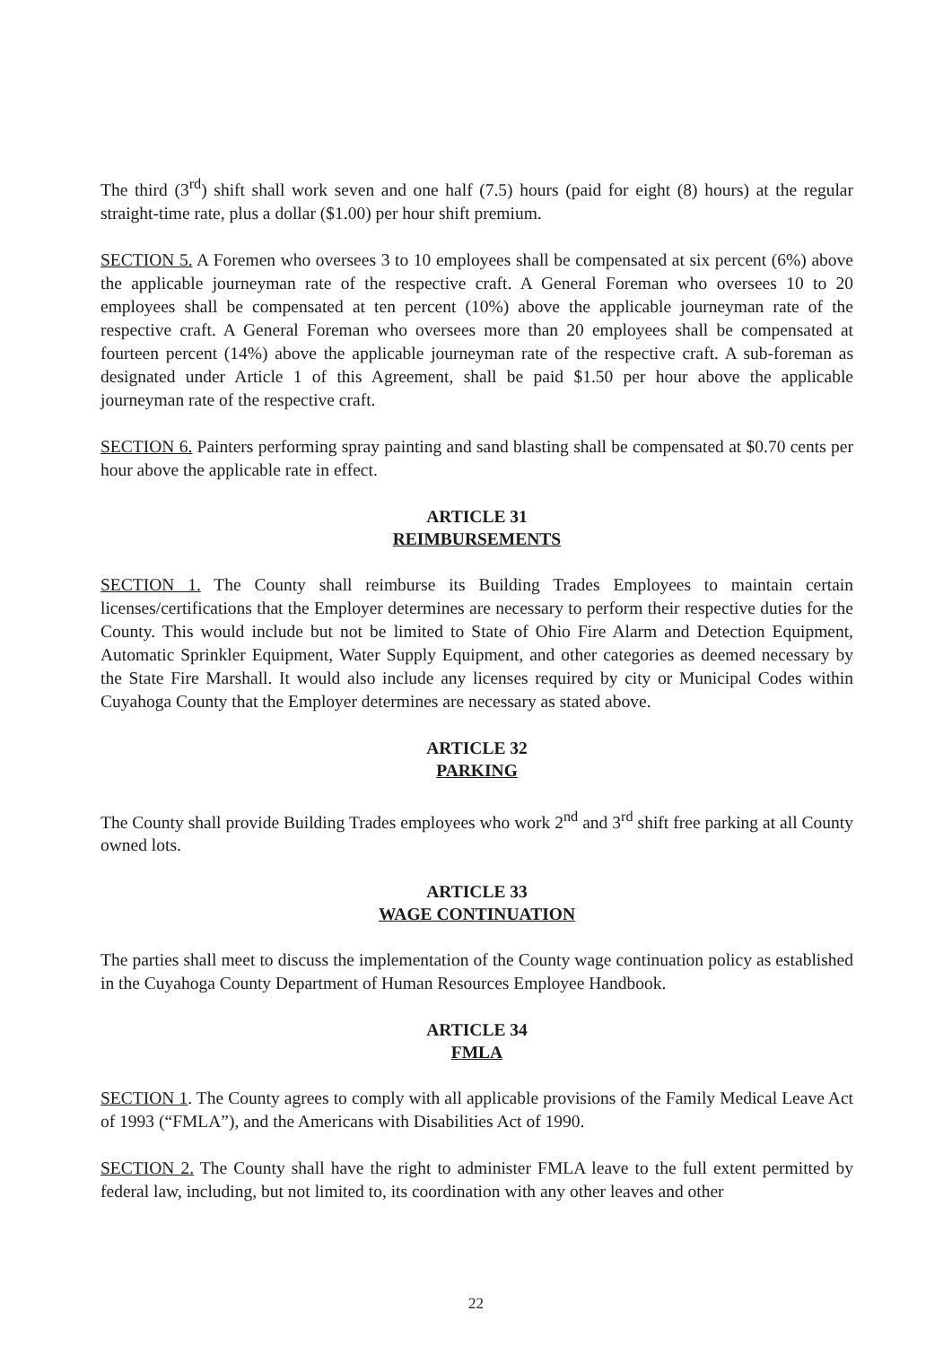The third (3<sup>rd</sup>) shift shall work seven and one half (7.5) hours (paid for eight (8) hours) at the regular straight-time rate, plus a dollar ($1.00) per hour shift premium.
SECTION 5. A Foremen who oversees 3 to 10 employees shall be compensated at six percent (6%) above the applicable journeyman rate of the respective craft. A General Foreman who oversees 10 to 20 employees shall be compensated at ten percent (10%) above the applicable journeyman rate of the respective craft. A General Foreman who oversees more than 20 employees shall be compensated at fourteen percent (14%) above the applicable journeyman rate of the respective craft. A sub-foreman as designated under Article 1 of this Agreement, shall be paid $1.50 per hour above the applicable journeyman rate of the respective craft.
SECTION 6. Painters performing spray painting and sand blasting shall be compensated at $0.70 cents per hour above the applicable rate in effect.
ARTICLE 31
REIMBURSEMENTS
SECTION 1. The County shall reimburse its Building Trades Employees to maintain certain licenses/certifications that the Employer determines are necessary to perform their respective duties for the County. This would include but not be limited to State of Ohio Fire Alarm and Detection Equipment, Automatic Sprinkler Equipment, Water Supply Equipment, and other categories as deemed necessary by the State Fire Marshall. It would also include any licenses required by city or Municipal Codes within Cuyahoga County that the Employer determines are necessary as stated above.
ARTICLE 32
PARKING
The County shall provide Building Trades employees who work 2<sup>nd</sup> and 3<sup>rd</sup> shift free parking at all County owned lots.
ARTICLE 33
WAGE CONTINUATION
The parties shall meet to discuss the implementation of the County wage continuation policy as established in the Cuyahoga County Department of Human Resources Employee Handbook.
ARTICLE 34
FMLA
SECTION 1. The County agrees to comply with all applicable provisions of the Family Medical Leave Act of 1993 (“FMLA”), and the Americans with Disabilities Act of 1990.
SECTION 2. The County shall have the right to administer FMLA leave to the full extent permitted by federal law, including, but not limited to, its coordination with any other leaves and other
22